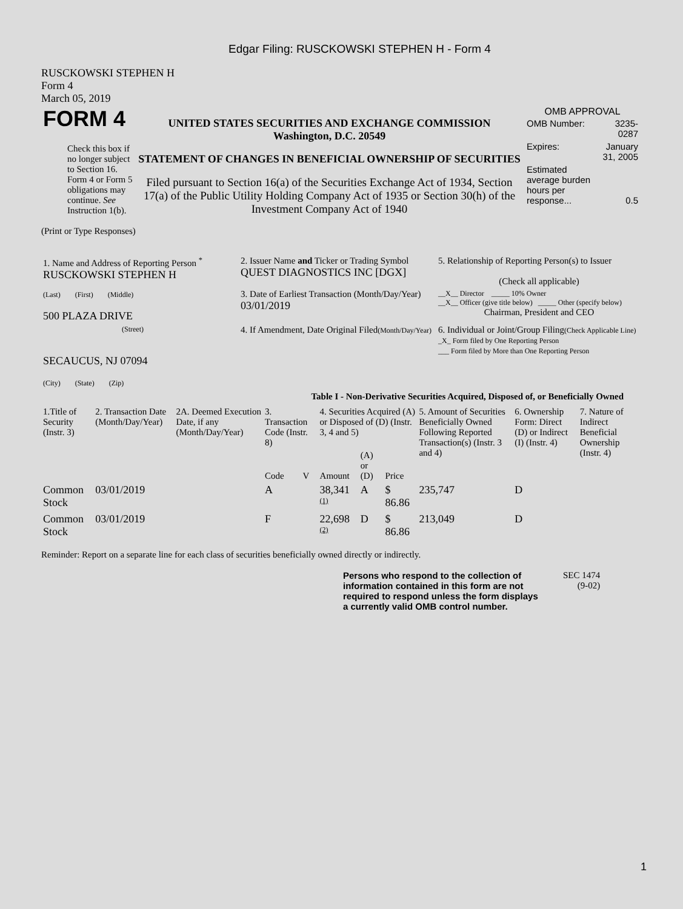Edgar Filing: RUSCKOWSKI STEPHEN H - Form 4
RUSCKOWSKI STEPHEN H
Form 4
March 05, 2019
| FORM 4 Check this box if no longer subject to Section 16. Form 4 or Form 5 obligations may continue. See Instruction 1(b). | UNITED STATES SECURITIES AND EXCHANGE COMMISSION Washington, D.C. 20549 STATEMENT OF CHANGES IN BENEFICIAL OWNERSHIP OF SECURITIES Filed pursuant to Section 16(a) of the Securities Exchange Act of 1934, Section 17(a) of the Public Utility Holding Company Act of 1935 or Section 30(h) of the Investment Company Act of 1940 | OMB APPROVAL / OMB Number: / 3235-0287 / / Expires: / January 31, 2005 / / Estimated average burden hours per response... / 0.5 / |
(Print or Type Responses)
| 1. Name and Address of Reporting Person <sup>*</sup> RUSCKOWSKI STEPHEN H | 2. Issuer Name and Ticker or Trading Symbol QUEST DIAGNOSTICS INC [DGX] | 5. Relationship of Reporting Person(s) to Issuer (Check all applicable) |
| (Last) (First) (Middle) 500 PLAZA DRIVE | 3. Date of Earliest Transaction (Month/Day/Year) 03/01/2019 | __X__ Director _____ 10% Owner __X__ Officer (give title below) _____ Other (specify below) Chairman, President and CEO |
| (Street) SECAUCUS, NJ 07094 (City) (State) (Zip) | 4. If Amendment, Date Original Filed (Month/Day/Year) | 6. Individual or Joint/Group Filing (Check Applicable Line) _X_ Form filed by One Reporting Person ___ Form filed by More than One Reporting Person |
Table I - Non-Derivative Securities Acquired, Disposed of, or Beneficially Owned
| 1.Title of Security (Instr. 3) | 2. Transaction Date (Month/Day/Year) | 2A. Deemed Execution Date, if any (Month/Day/Year) | 3. Transaction Code (Instr. 8) | | 4. Securities Acquired (A) or Disposed of (D) (Instr. 3, 4 and 5) | | | 5. Amount of Securities Beneficially Owned Following Reported Transaction(s) (Instr. 3 and 4) | 6. Ownership Form: Direct (D) or Indirect (I) (Instr. 4) | 7. Nature of Indirect Beneficial Ownership (Instr. 4) |
| --- | --- | --- | --- | --- | --- | --- | --- | --- | --- | --- |
| | | | Code | V | Amount | (A) or (D) | Price | | | |
| Common Stock | 03/01/2019 | | A | | 38,341 <sup>(1)</sup> | A | $ 86.86 | 235,747 | D | |
| Common Stock | 03/01/2019 | | F | | 22,698 <sup>(2)</sup> | D | $ 86.86 | 213,049 | D | |
Reminder: Report on a separate line for each class of securities beneficially owned directly or indirectly.
| Persons who respond to the collection of information contained in this form are not required to respond unless the form displays a currently valid OMB control number. | SEC 1474 (9-02) |
1